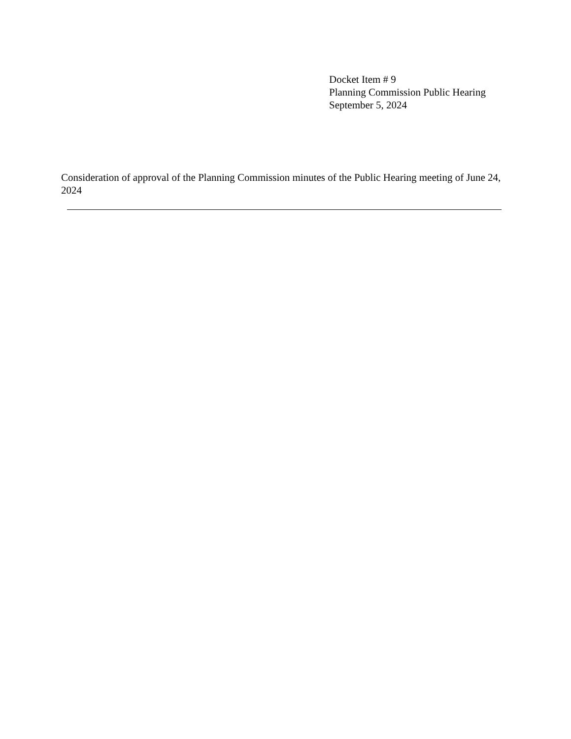Docket Item # 9
Planning Commission Public Hearing
September 5, 2024
Consideration of approval of the Planning Commission minutes of the Public Hearing meeting of June 24, 2024